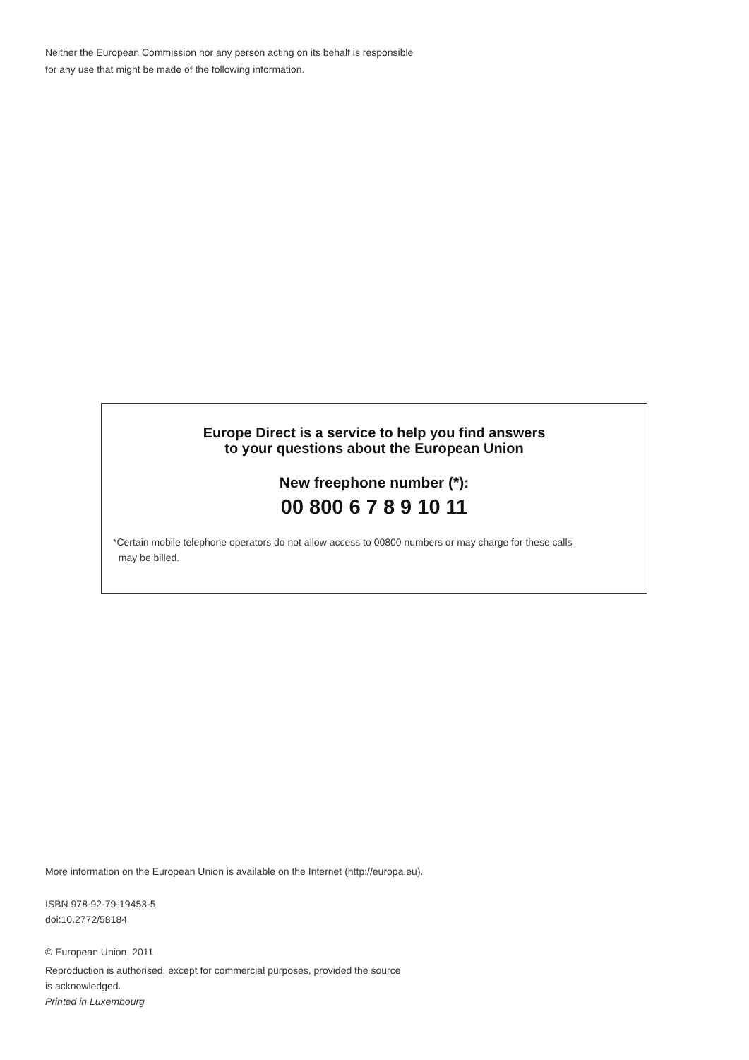Neither the European Commission nor any person acting on its behalf is responsible
for any use that might be made of the following information.
Europe Direct is a service to help you find answers
to your questions about the European Union
New freephone number (*):
00 800 6 7 8 9 10 11
*Certain mobile telephone operators do not allow access to 00800 numbers or may charge for these calls
may be billed.
More information on the European Union is available on the Internet (http://europa.eu).
ISBN 978-92-79-19453-5
doi:10.2772/58184
© European Union, 2011
Reproduction is authorised, except for commercial purposes, provided the source
is acknowledged.
Printed in Luxembourg